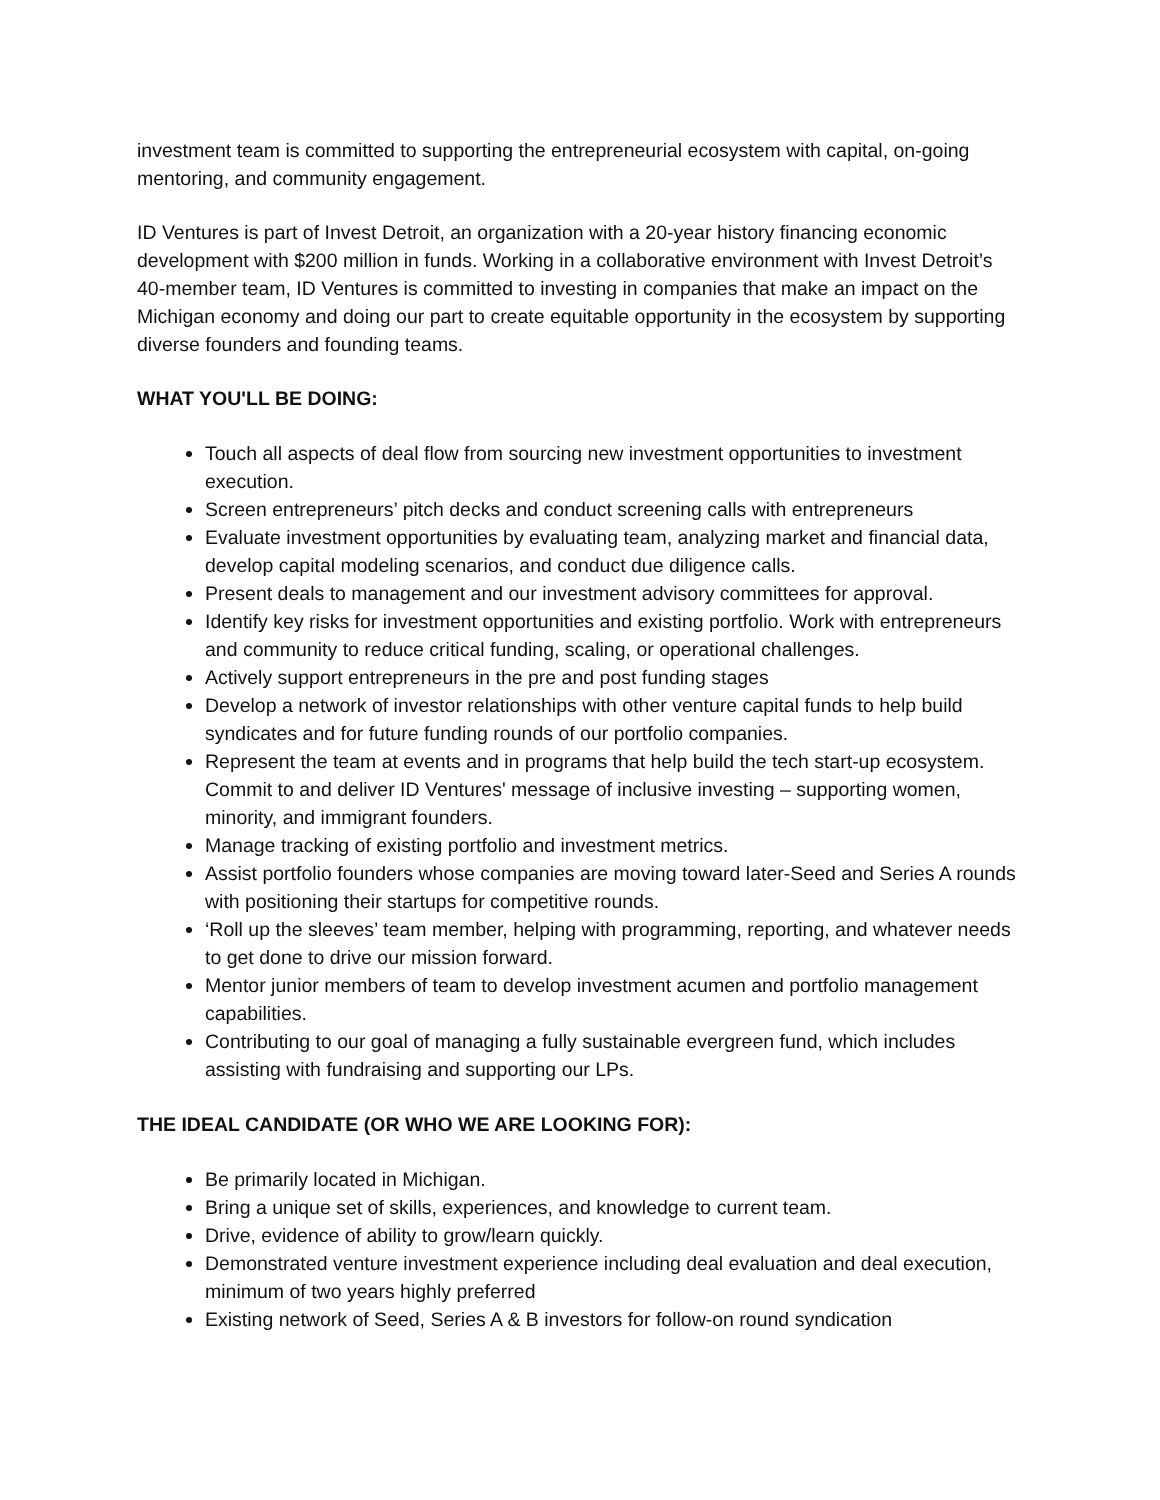investment team is committed to supporting the entrepreneurial ecosystem with capital, on-going mentoring, and community engagement.
ID Ventures is part of Invest Detroit, an organization with a 20-year history financing economic development with $200 million in funds. Working in a collaborative environment with Invest Detroit’s 40-member team, ID Ventures is committed to investing in companies that make an impact on the Michigan economy and doing our part to create equitable opportunity in the ecosystem by supporting diverse founders and founding teams.
WHAT YOU'LL BE DOING:
Touch all aspects of deal flow from sourcing new investment opportunities to investment execution.
Screen entrepreneurs’ pitch decks and conduct screening calls with entrepreneurs
Evaluate investment opportunities by evaluating team, analyzing market and financial data, develop capital modeling scenarios, and conduct due diligence calls.
Present deals to management and our investment advisory committees for approval.
Identify key risks for investment opportunities and existing portfolio. Work with entrepreneurs and community to reduce critical funding, scaling, or operational challenges.
Actively support entrepreneurs in the pre and post funding stages
Develop a network of investor relationships with other venture capital funds to help build syndicates and for future funding rounds of our portfolio companies.
Represent the team at events and in programs that help build the tech start-up ecosystem. Commit to and deliver ID Ventures' message of inclusive investing – supporting women, minority, and immigrant founders.
Manage tracking of existing portfolio and investment metrics.
Assist portfolio founders whose companies are moving toward later-Seed and Series A rounds with positioning their startups for competitive rounds.
‘Roll up the sleeves’ team member, helping with programming, reporting, and whatever needs to get done to drive our mission forward.
Mentor junior members of team to develop investment acumen and portfolio management capabilities.
Contributing to our goal of managing a fully sustainable evergreen fund, which includes assisting with fundraising and supporting our LPs.
THE IDEAL CANDIDATE (OR WHO WE ARE LOOKING FOR):
Be primarily located in Michigan.
Bring a unique set of skills, experiences, and knowledge to current team.
Drive, evidence of ability to grow/learn quickly.
Demonstrated venture investment experience including deal evaluation and deal execution, minimum of two years highly preferred
Existing network of Seed, Series A & B investors for follow-on round syndication